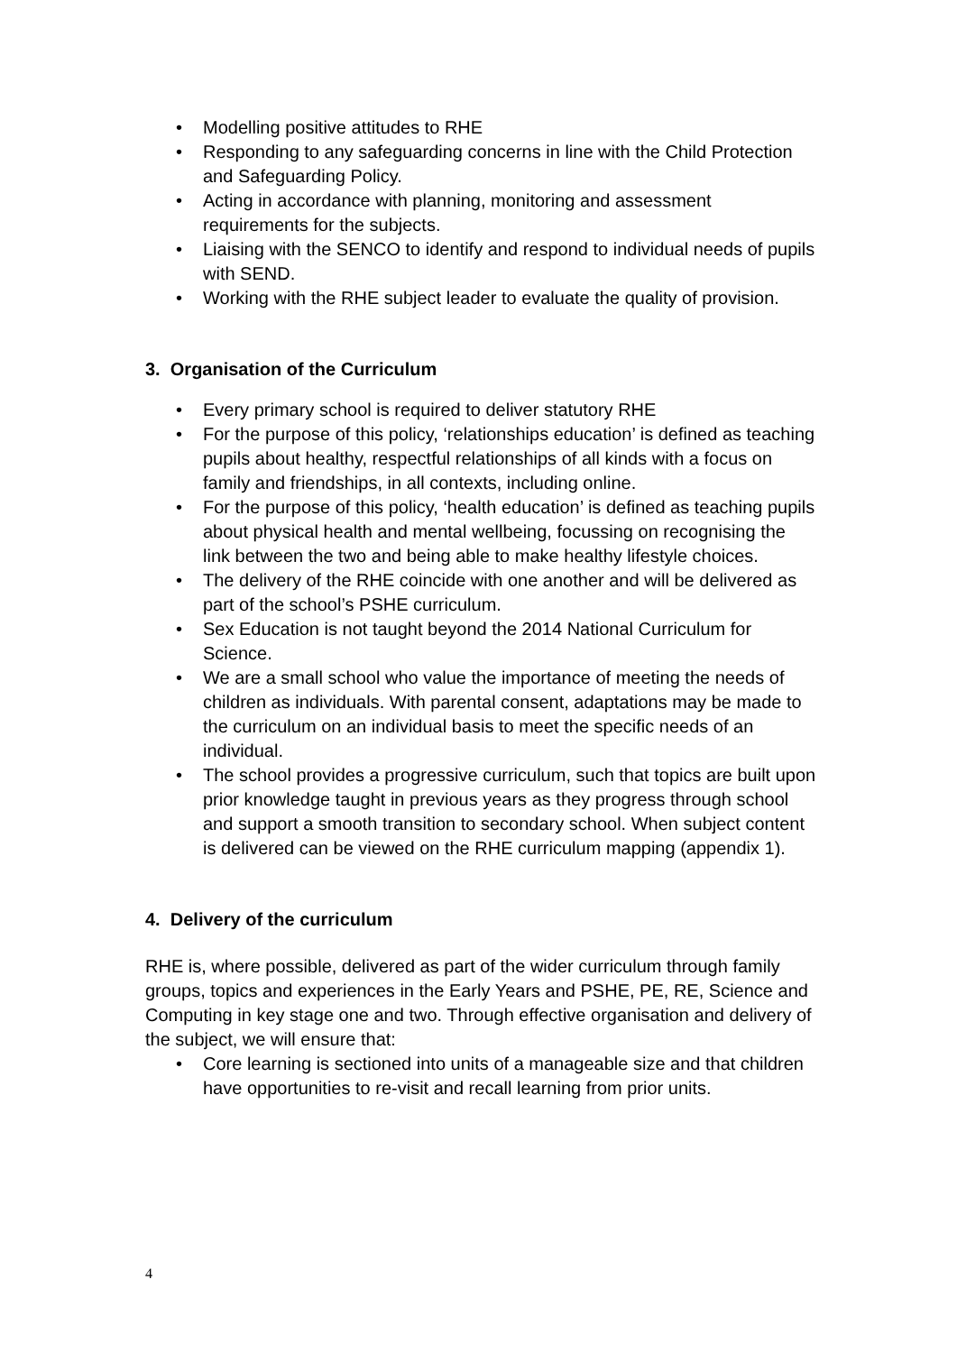• Modelling positive attitudes to RHE
• Responding to any safeguarding concerns in line with the Child Protection and Safeguarding Policy.
• Acting in accordance with planning, monitoring and assessment requirements for the subjects.
• Liaising with the SENCO to identify and respond to individual needs of pupils with SEND.
• Working with the RHE subject leader to evaluate the quality of provision.
3. Organisation of the Curriculum
• Every primary school is required to deliver statutory RHE
• For the purpose of this policy, ‘relationships education’ is defined as teaching pupils about healthy, respectful relationships of all kinds with a focus on family and friendships, in all contexts, including online.
• For the purpose of this policy, ‘health education’ is defined as teaching pupils about physical health and mental wellbeing, focussing on recognising the link between the two and being able to make healthy lifestyle choices.
• The delivery of the RHE coincide with one another and will be delivered as part of the school’s PSHE curriculum.
• Sex Education is not taught beyond the 2014 National Curriculum for Science.
• We are a small school who value the importance of meeting the needs of children as individuals. With parental consent, adaptations may be made to the curriculum on an individual basis to meet the specific needs of an individual.
• The school provides a progressive curriculum, such that topics are built upon prior knowledge taught in previous years as they progress through school and support a smooth transition to secondary school. When subject content is delivered can be viewed on the RHE curriculum mapping (appendix 1).
4. Delivery of the curriculum
RHE is, where possible, delivered as part of the wider curriculum through family groups, topics and experiences in the Early Years and PSHE, PE, RE, Science and Computing in key stage one and two. Through effective organisation and delivery of the subject, we will ensure that:
• Core learning is sectioned into units of a manageable size and that children have opportunities to re-visit and recall learning from prior units.
4